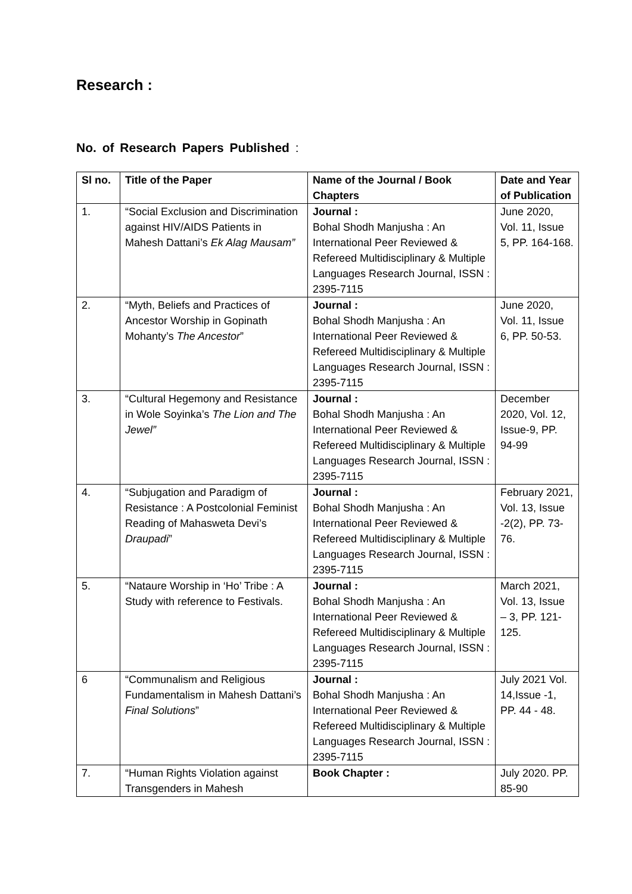Research :
No. of Research Papers Published :
| Sl no. | Title of the Paper | Name of the Journal / Book Chapters | Date and Year of Publication |
| --- | --- | --- | --- |
| 1. | “Social Exclusion and Discrimination against HIV/AIDS Patients in Mahesh Dattani’s Ek Alag Mausam” | Journal : Bohal Shodh Manjusha : An International Peer Reviewed & Refereed Multidisciplinary & Multiple Languages Research Journal, ISSN : 2395-7115 | June 2020, Vol. 11, Issue 5, PP. 164-168. |
| 2. | “Myth, Beliefs and Practices of Ancestor Worship in Gopinath Mohanty’s The Ancestor ” | Journal : Bohal Shodh Manjusha : An International Peer Reviewed & Refereed Multidisciplinary & Multiple Languages Research Journal, ISSN : 2395-7115 | June 2020, Vol. 11, Issue 6, PP. 50-53. |
| 3. | “Cultural Hegemony and Resistance in Wole Soyinka’s The Lion and The Jewel” | Journal : Bohal Shodh Manjusha : An International Peer Reviewed & Refereed Multidisciplinary & Multiple Languages Research Journal, ISSN : 2395-7115 | December 2020, Vol. 12, Issue-9, PP. 94-99 |
| 4. | “Subjugation and Paradigm of Resistance : A Postcolonial Feminist Reading of Mahasweta Devi’s Draupadi ” | Journal : Bohal Shodh Manjusha : An International Peer Reviewed & Refereed Multidisciplinary & Multiple Languages Research Journal, ISSN : 2395-7115 | February 2021, Vol. 13, Issue -2(2), PP. 73-76. |
| 5. | “Nataure Worship in ‘Ho’ Tribe : A Study with reference to Festivals. | Journal : Bohal Shodh Manjusha : An International Peer Reviewed & Refereed Multidisciplinary & Multiple Languages Research Journal, ISSN : 2395-7115 | March 2021, Vol. 13, Issue – 3, PP. 121-125. |
| 6 | “Communalism and Religious Fundamentalism in Mahesh Dattani’s Final Solutions ” | Journal : Bohal Shodh Manjusha : An International Peer Reviewed & Refereed Multidisciplinary & Multiple Languages Research Journal, ISSN : 2395-7115 | July 2021 Vol. 14,Issue -1, PP. 44 - 48. |
| 7. | “Human Rights Violation against Transgenders in Mahesh | Book Chapter : | July 2020. PP. 85-90 |